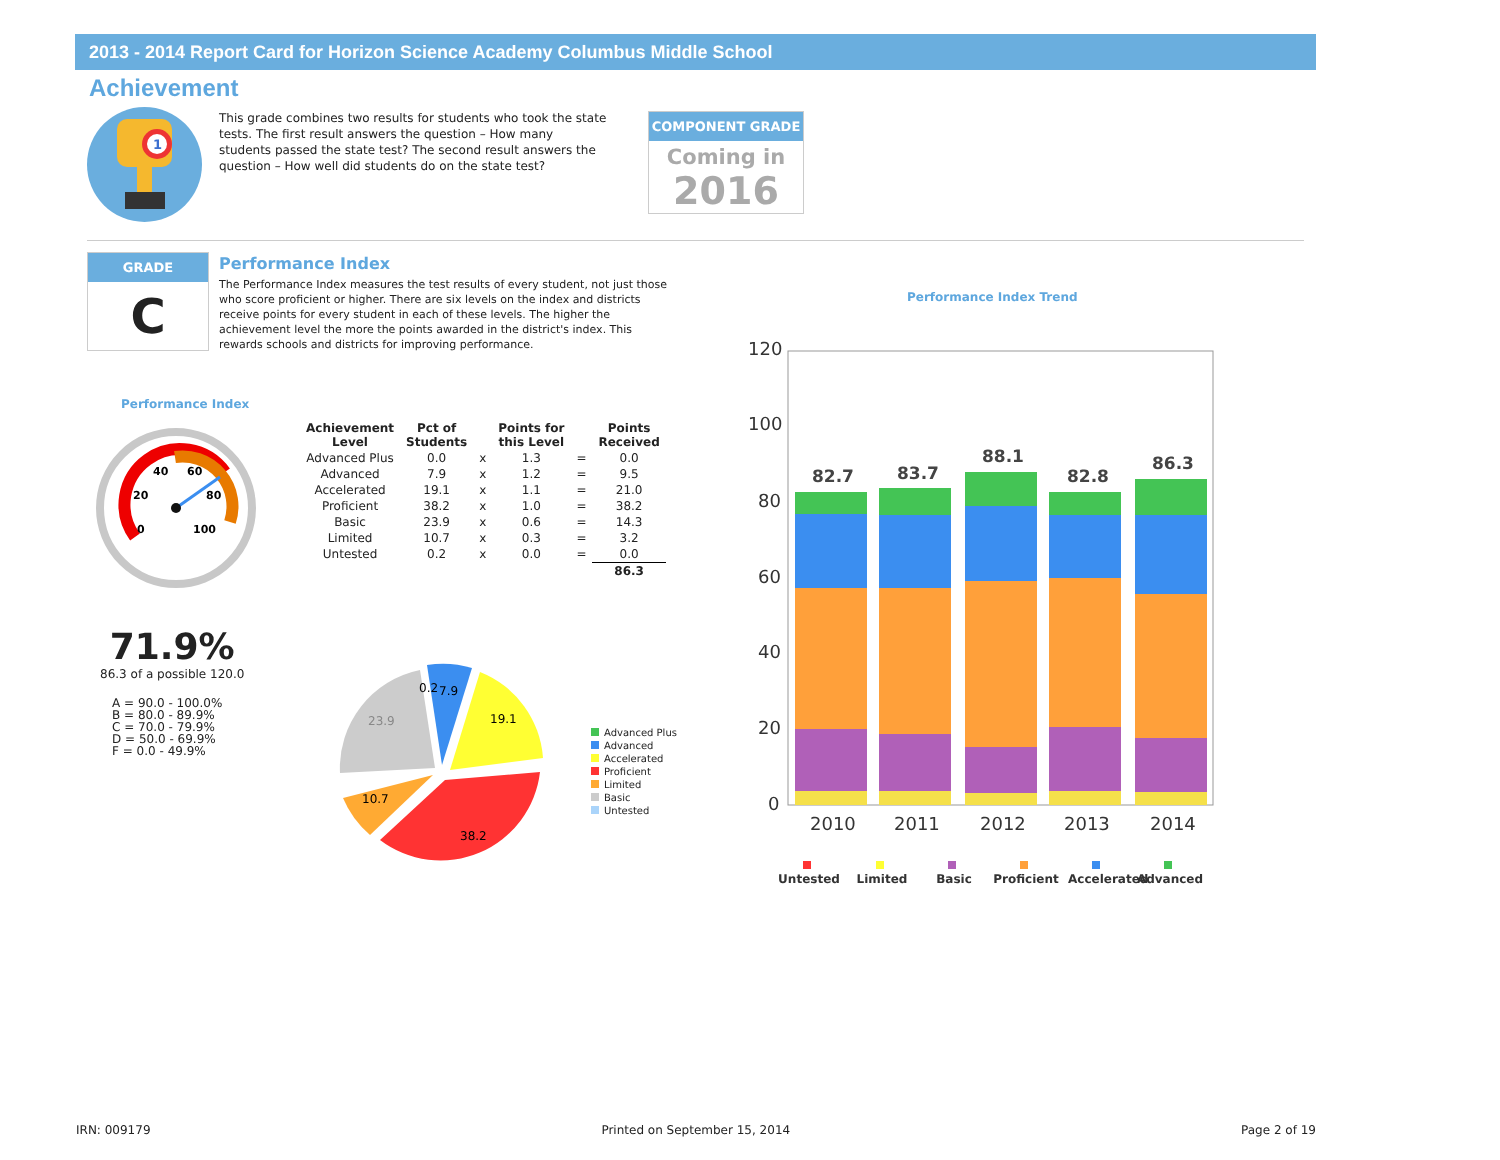2013 - 2014 Report Card for Horizon Science Academy Columbus Middle School
Achievement
1
This grade combines two results for students who took the state tests. The first result answers the question – How many students passed the state test? The second result answers the question – How well did students do on the state test?
COMPONENT GRADE
Coming in
2016
GRADE
C
Performance Index
The Performance Index measures the test results of every student, not just those who score proficient or higher. There are six levels on the index and districts receive points for every student in each of these levels. The higher the achievement level the more the points awarded in the district's index. This rewards schools and districts for improving performance.
Performance Index
40
60
20
80
0
100
71.9%
86.3 of a possible 120.0
A = 90.0 - 100.0%
B = 80.0 - 89.9%
C = 70.0 - 79.9%
D = 50.0 - 69.9%
F = 0.0 - 49.9%
| Achievement Level | Pct of Students | | Points for this Level | | Points Received |
| --- | --- | --- | --- | --- | --- |
| Advanced Plus | 0.0 | x | 1.3 | = | 0.0 |
| Advanced | 7.9 | x | 1.2 | = | 9.5 |
| Accelerated | 19.1 | x | 1.1 | = | 21.0 |
| Proficient | 38.2 | x | 1.0 | = | 38.2 |
| Basic | 23.9 | x | 0.6 | = | 14.3 |
| Limited | 10.7 | x | 0.3 | = | 3.2 |
| Untested | 0.2 | x | 0.0 | = | 0.0 |
| | | | | | 86.3 |
19.1
38.2
10.7
23.9
0.2
7.9
Advanced Plus
Advanced
Accelerated
Proficient
Limited
Basic
Untested
Performance Index Trend
120
100
80
60
40
20
0
2010
2011
2012
2013
2014
82.7
83.7
88.1
82.8
86.3
Untested
Limited
Basic
Proficient
Accelerated
Advanced
IRN: 009179 Printed on September 15, 2014 Page 2 of 19